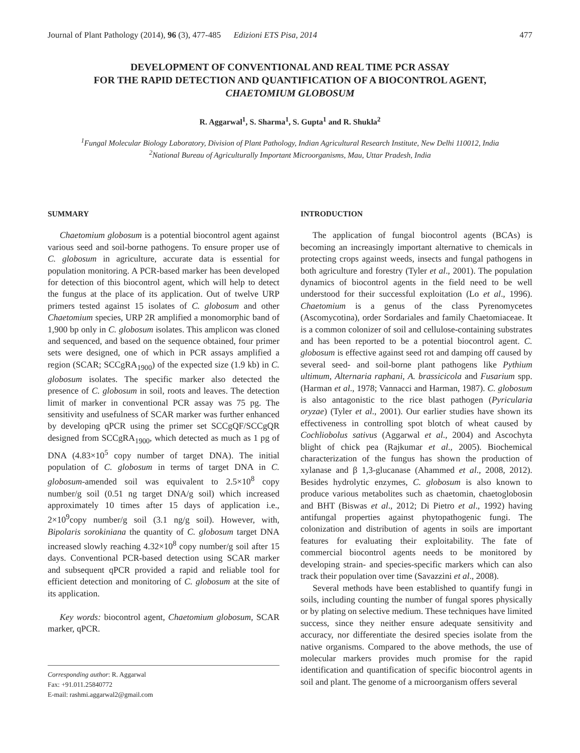Journal of Plant Pathology (2014), 96 (3), 477-485 Edizioni ETS Pisa, 2014 477
DEVELOPMENT OF CONVENTIONAL AND REAL TIME PCR ASSAY
FOR THE RAPID DETECTION AND QUANTIFICATION OF A BIOCONTROL AGENT,
CHAETOMIUM GLOBOSUM
R. Aggarwal<sup>1</sup>, S. Sharma<sup>1</sup>, S. Gupta<sup>1</sup> and R. Shukla<sup>2</sup>
<sup>1</sup> Fungal Molecular Biology Laboratory, Division of Plant Pathology, Indian Agricultural Research Institute, New Delhi 110012, India
<sup>2</sup> National Bureau of Agriculturally Important Microorganisms, Mau, Uttar Pradesh, India
SUMMARY
Chaetomium globosum is a potential biocontrol agent against various seed and soil-borne pathogens. To ensure proper use of C. globosum in agriculture, accurate data is essential for population monitoring. A PCR-based marker has been developed for detection of this biocontrol agent, which will help to detect the fungus at the place of its application. Out of twelve URP primers tested against 15 isolates of C. globosum and other Chaetomium species, URP 2R amplified a monomorphic band of 1,900 bp only in C. globosum isolates. This amplicon was cloned and sequenced, and based on the sequence obtained, four primer sets were designed, one of which in PCR assays amplified a region (SCAR; SCCgRA<sub>1900</sub>) of the expected size (1.9 kb) in C. globosum isolates. The specific marker also detected the presence of C. globosum in soil, roots and leaves. The detection limit of marker in conventional PCR assay was 75 pg. The sensitivity and usefulness of SCAR marker was further enhanced by developing qPCR using the primer set SCCgQF/SCCgQR designed from SCCgRA<sub>1900</sub>, which detected as much as 1 pg of DNA (4.83×10<sup>5</sup> copy number of target DNA). The initial population of C. globosum in terms of target DNA in C. globosum-amended soil was equivalent to 2.5×10<sup>8</sup> copy number/g soil (0.51 ng target DNA/g soil) which increased approximately 10 times after 15 days of application i.e., 2×10<sup>9</sup>copy number/g soil (3.1 ng/g soil). However, with, Bipolaris sorokiniana the quantity of C. globosum target DNA increased slowly reaching 4.32×10<sup>8</sup> copy number/g soil after 15 days. Conventional PCR-based detection using SCAR marker and subsequent qPCR provided a rapid and reliable tool for efficient detection and monitoring of C. globosum at the site of its application.
Key words: biocontrol agent, Chaetomium globosum, SCAR marker, qPCR.
Corresponding author: R. Aggarwal
Fax: +91.011.25840772
E-mail: rashmi.aggarwal2@gmail.com
INTRODUCTION
The application of fungal biocontrol agents (BCAs) is becoming an increasingly important alternative to chemicals in protecting crops against weeds, insects and fungal pathogens in both agriculture and forestry (Tyler et al., 2001). The population dynamics of biocontrol agents in the field need to be well understood for their successful exploitation (Lo et al., 1996). Chaetomium is a genus of the class Pyrenomycetes (Ascomycotina), order Sordariales and family Chaetomiaceae. It is a common colonizer of soil and cellulose-containing substrates and has been reported to be a potential biocontrol agent. C. globosum is effective against seed rot and damping off caused by several seed- and soil-borne plant pathogens like Pythium ultimum, Alternaria raphani, A. brassicicola and Fusarium spp. (Harman et al., 1978; Vannacci and Harman, 1987). C. globosum is also antagonistic to the rice blast pathogen (Pyricularia oryzae) (Tyler et al., 2001). Our earlier studies have shown its effectiveness in controlling spot blotch of wheat caused by Cochliobolus sativus (Aggarwal et al., 2004) and Ascochyta blight of chick pea (Rajkumar et al., 2005). Biochemical characterization of the fungus has shown the production of xylanase and β 1,3-glucanase (Ahammed et al., 2008, 2012). Besides hydrolytic enzymes, C. globosum is also known to produce various metabolites such as chaetomin, chaetoglobosin and BHT (Biswas et al., 2012; Di Pietro et al., 1992) having antifungal properties against phytopathogenic fungi. The colonization and distribution of agents in soils are important features for evaluating their exploitability. The fate of commercial biocontrol agents needs to be monitored by developing strain- and species-specific markers which can also track their population over time (Savazzini et al., 2008).
Several methods have been established to quantify fungi in soils, including counting the number of fungal spores physically or by plating on selective medium. These techniques have limited success, since they neither ensure adequate sensitivity and accuracy, nor differentiate the desired species isolate from the native organisms. Compared to the above methods, the use of molecular markers provides much promise for the rapid identification and quantification of specific biocontrol agents in soil and plant. The genome of a microorganism offers several